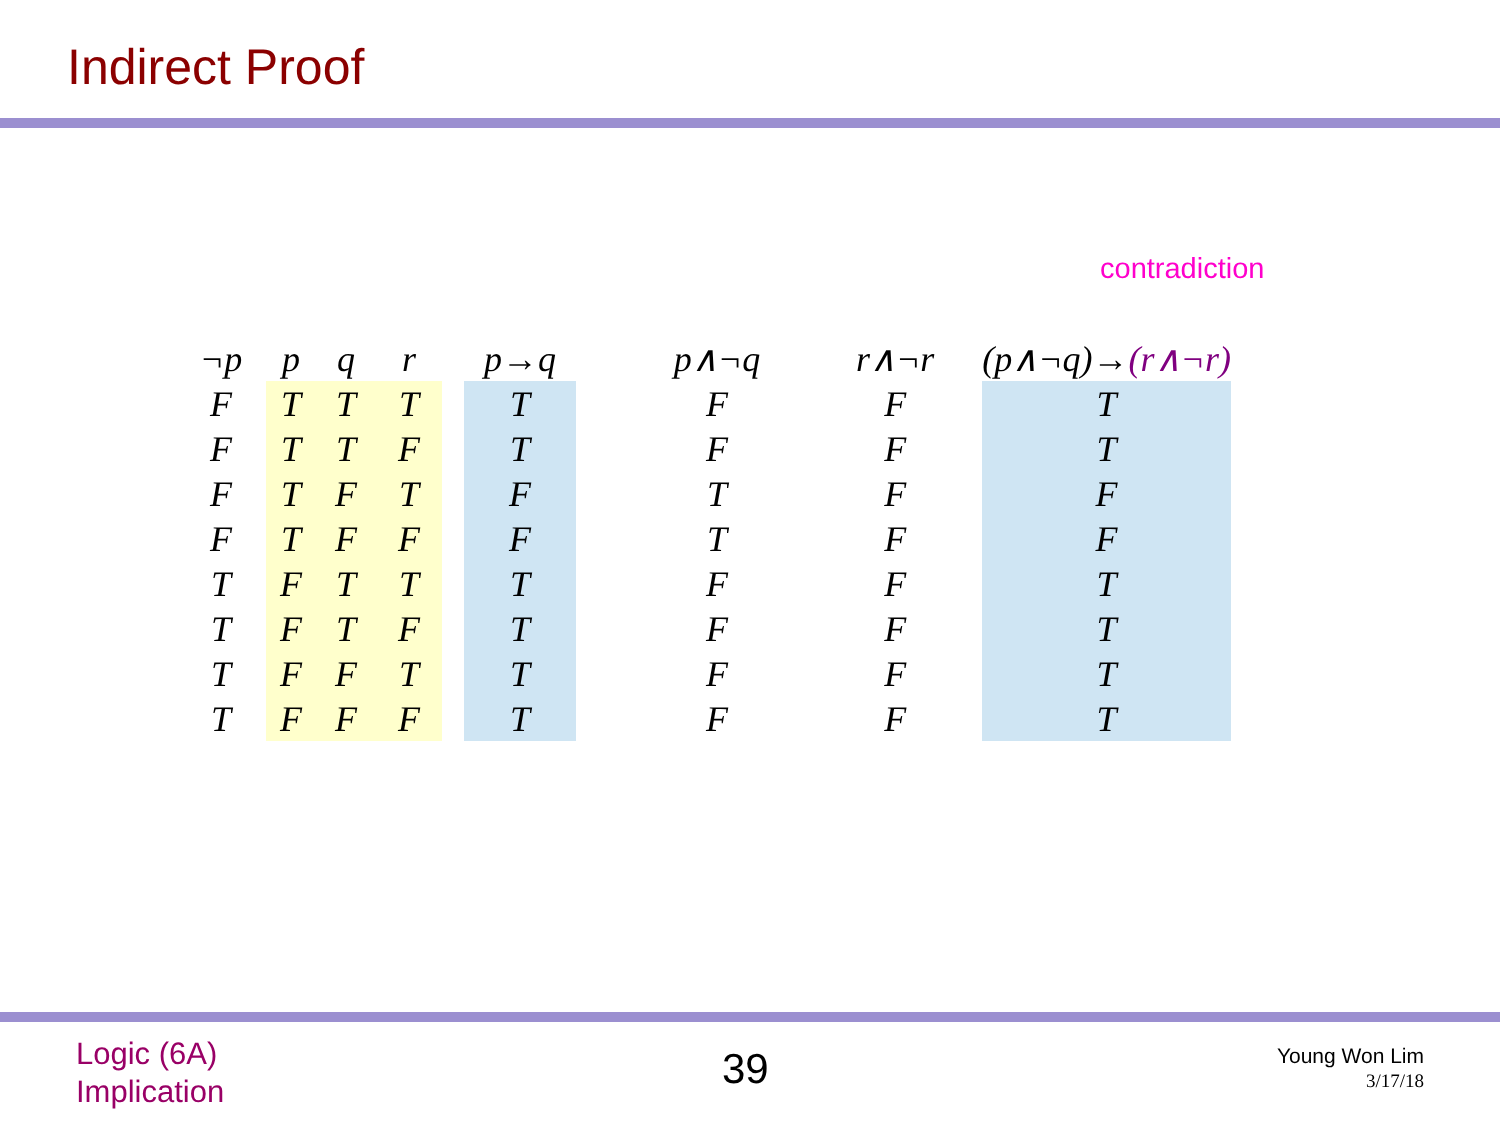Indirect Proof
contradiction
| ¬p | | p | q | r | | p→q | | p∧¬q | | r∧¬r | | (p∧¬q)→ (r∧¬r) |
| --- | --- | --- | --- | --- | --- | --- | --- | --- | --- | --- | --- | --- |
| F | | T | T | T | | T | | F | | F | | T |
| F | | T | T | F | | T | | F | | F | | T |
| F | | T | F | T | | F | | T | | F | | F |
| F | | T | F | F | | F | | T | | F | | F |
| T | | F | T | T | | T | | F | | F | | T |
| T | | F | T | F | | T | | F | | F | | T |
| T | | F | F | T | | T | | F | | F | | T |
| T | | F | F | F | | T | | F | | F | | T |
Logic (6A)
Implication
39
Young Won Lim
3/17/18